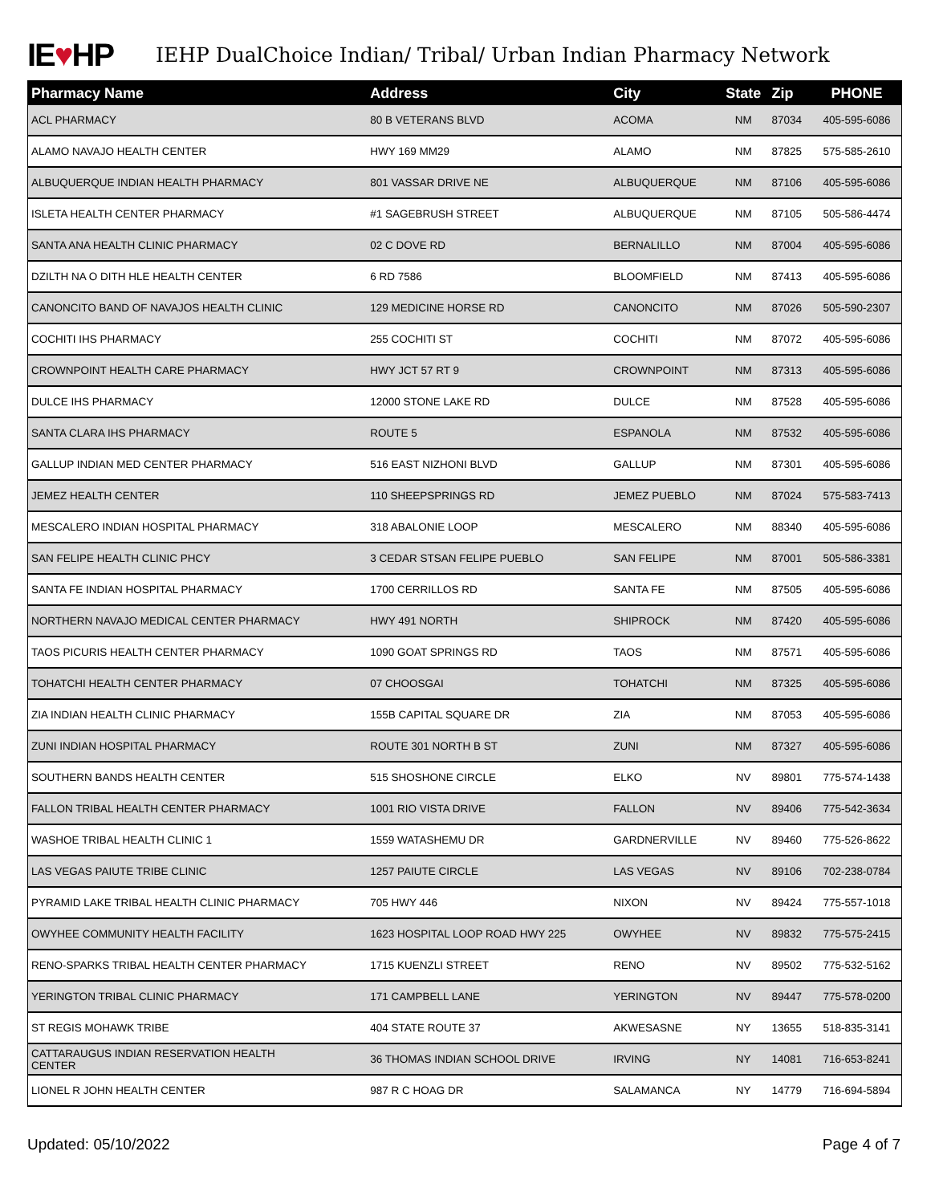IE♥HP
IEHP DualChoice Indian/ Tribal/ Urban Indian Pharmacy Network
| Pharmacy Name | Address | City | State | Zip | PHONE |
| --- | --- | --- | --- | --- | --- |
| ACL PHARMACY | 80 B VETERANS BLVD | ACOMA | NM | 87034 | 405-595-6086 |
| ALAMO NAVAJO HEALTH CENTER | HWY 169 MM29 | ALAMO | NM | 87825 | 575-585-2610 |
| ALBUQUERQUE INDIAN HEALTH PHARMACY | 801 VASSAR DRIVE NE | ALBUQUERQUE | NM | 87106 | 405-595-6086 |
| ISLETA HEALTH CENTER PHARMACY | #1 SAGEBRUSH STREET | ALBUQUERQUE | NM | 87105 | 505-586-4474 |
| SANTA ANA HEALTH CLINIC PHARMACY | 02 C DOVE RD | BERNALILLO | NM | 87004 | 405-595-6086 |
| DZILTH NA O DITH HLE HEALTH CENTER | 6 RD 7586 | BLOOMFIELD | NM | 87413 | 405-595-6086 |
| CANONCITO BAND OF NAVAJOS HEALTH CLINIC | 129 MEDICINE HORSE RD | CANONCITO | NM | 87026 | 505-590-2307 |
| COCHITI IHS PHARMACY | 255 COCHITI ST | COCHITI | NM | 87072 | 405-595-6086 |
| CROWNPOINT HEALTH CARE PHARMACY | HWY JCT 57 RT 9 | CROWNPOINT | NM | 87313 | 405-595-6086 |
| DULCE IHS PHARMACY | 12000 STONE LAKE RD | DULCE | NM | 87528 | 405-595-6086 |
| SANTA CLARA IHS PHARMACY | ROUTE 5 | ESPANOLA | NM | 87532 | 405-595-6086 |
| GALLUP INDIAN MED CENTER PHARMACY | 516 EAST NIZHONI BLVD | GALLUP | NM | 87301 | 405-595-6086 |
| JEMEZ HEALTH CENTER | 110 SHEEPSPRINGS RD | JEMEZ PUEBLO | NM | 87024 | 575-583-7413 |
| MESCALERO INDIAN HOSPITAL PHARMACY | 318 ABALONIE LOOP | MESCALERO | NM | 88340 | 405-595-6086 |
| SAN FELIPE HEALTH CLINIC PHCY | 3 CEDAR STSAN FELIPE PUEBLO | SAN FELIPE | NM | 87001 | 505-586-3381 |
| SANTA FE INDIAN HOSPITAL PHARMACY | 1700 CERRILLOS RD | SANTA FE | NM | 87505 | 405-595-6086 |
| NORTHERN NAVAJO MEDICAL CENTER PHARMACY | HWY 491 NORTH | SHIPROCK | NM | 87420 | 405-595-6086 |
| TAOS PICURIS HEALTH CENTER PHARMACY | 1090 GOAT SPRINGS RD | TAOS | NM | 87571 | 405-595-6086 |
| TOHATCHI HEALTH CENTER PHARMACY | 07 CHOOSGAI | TOHATCHI | NM | 87325 | 405-595-6086 |
| ZIA INDIAN HEALTH CLINIC PHARMACY | 155B CAPITAL SQUARE DR | ZIA | NM | 87053 | 405-595-6086 |
| ZUNI INDIAN HOSPITAL PHARMACY | ROUTE 301 NORTH B ST | ZUNI | NM | 87327 | 405-595-6086 |
| SOUTHERN BANDS HEALTH CENTER | 515 SHOSHONE CIRCLE | ELKO | NV | 89801 | 775-574-1438 |
| FALLON TRIBAL HEALTH CENTER PHARMACY | 1001 RIO VISTA DRIVE | FALLON | NV | 89406 | 775-542-3634 |
| WASHOE TRIBAL HEALTH CLINIC 1 | 1559 WATASHEMU DR | GARDNERVILLE | NV | 89460 | 775-526-8622 |
| LAS VEGAS PAIUTE TRIBE CLINIC | 1257 PAIUTE CIRCLE | LAS VEGAS | NV | 89106 | 702-238-0784 |
| PYRAMID LAKE TRIBAL HEALTH CLINIC PHARMACY | 705 HWY 446 | NIXON | NV | 89424 | 775-557-1018 |
| OWYHEE COMMUNITY HEALTH FACILITY | 1623 HOSPITAL LOOP ROAD HWY 225 | OWYHEE | NV | 89832 | 775-575-2415 |
| RENO-SPARKS TRIBAL HEALTH CENTER PHARMACY | 1715 KUENZLI STREET | RENO | NV | 89502 | 775-532-5162 |
| YERINGTON TRIBAL CLINIC PHARMACY | 171 CAMPBELL LANE | YERINGTON | NV | 89447 | 775-578-0200 |
| ST REGIS MOHAWK TRIBE | 404 STATE ROUTE 37 | AKWESASNE | NY | 13655 | 518-835-3141 |
| CATTARAUGUS INDIAN RESERVATION HEALTH CENTER | 36 THOMAS INDIAN SCHOOL DRIVE | IRVING | NY | 14081 | 716-653-8241 |
| LIONEL R JOHN HEALTH CENTER | 987 R C HOAG DR | SALAMANCA | NY | 14779 | 716-694-5894 |
Updated: 05/10/2022 Page 4 of 7